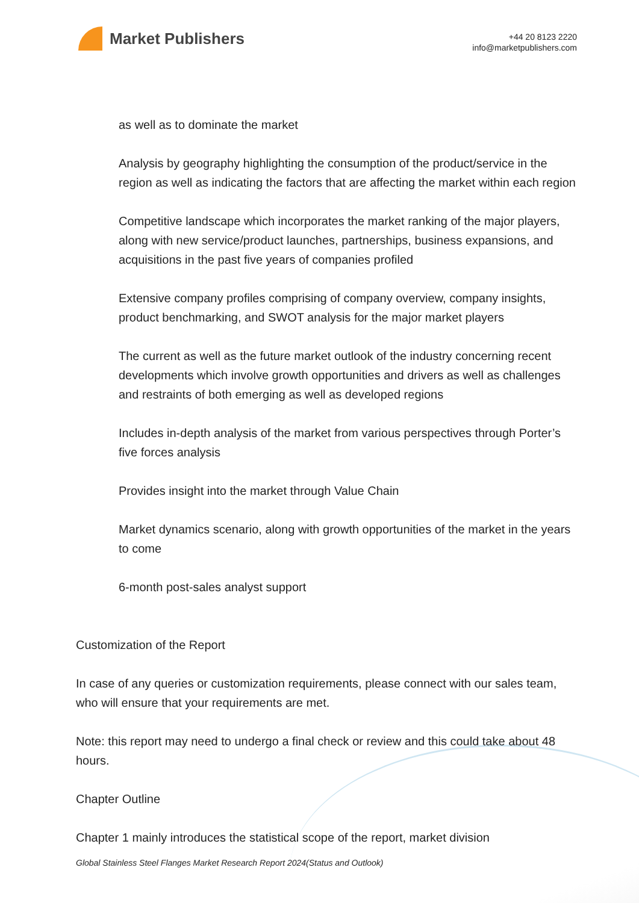Market Publishers
+44 20 8123 2220
info@marketpublishers.com
as well as to dominate the market
Analysis by geography highlighting the consumption of the product/service in the region as well as indicating the factors that are affecting the market within each region
Competitive landscape which incorporates the market ranking of the major players, along with new service/product launches, partnerships, business expansions, and acquisitions in the past five years of companies profiled
Extensive company profiles comprising of company overview, company insights, product benchmarking, and SWOT analysis for the major market players
The current as well as the future market outlook of the industry concerning recent developments which involve growth opportunities and drivers as well as challenges and restraints of both emerging as well as developed regions
Includes in-depth analysis of the market from various perspectives through Porter’s five forces analysis
Provides insight into the market through Value Chain
Market dynamics scenario, along with growth opportunities of the market in the years to come
6-month post-sales analyst support
Customization of the Report
In case of any queries or customization requirements, please connect with our sales team, who will ensure that your requirements are met.
Note: this report may need to undergo a final check or review and this could take about 48 hours.
Chapter Outline
Chapter 1 mainly introduces the statistical scope of the report, market division
Global Stainless Steel Flanges Market Research Report 2024(Status and Outlook)